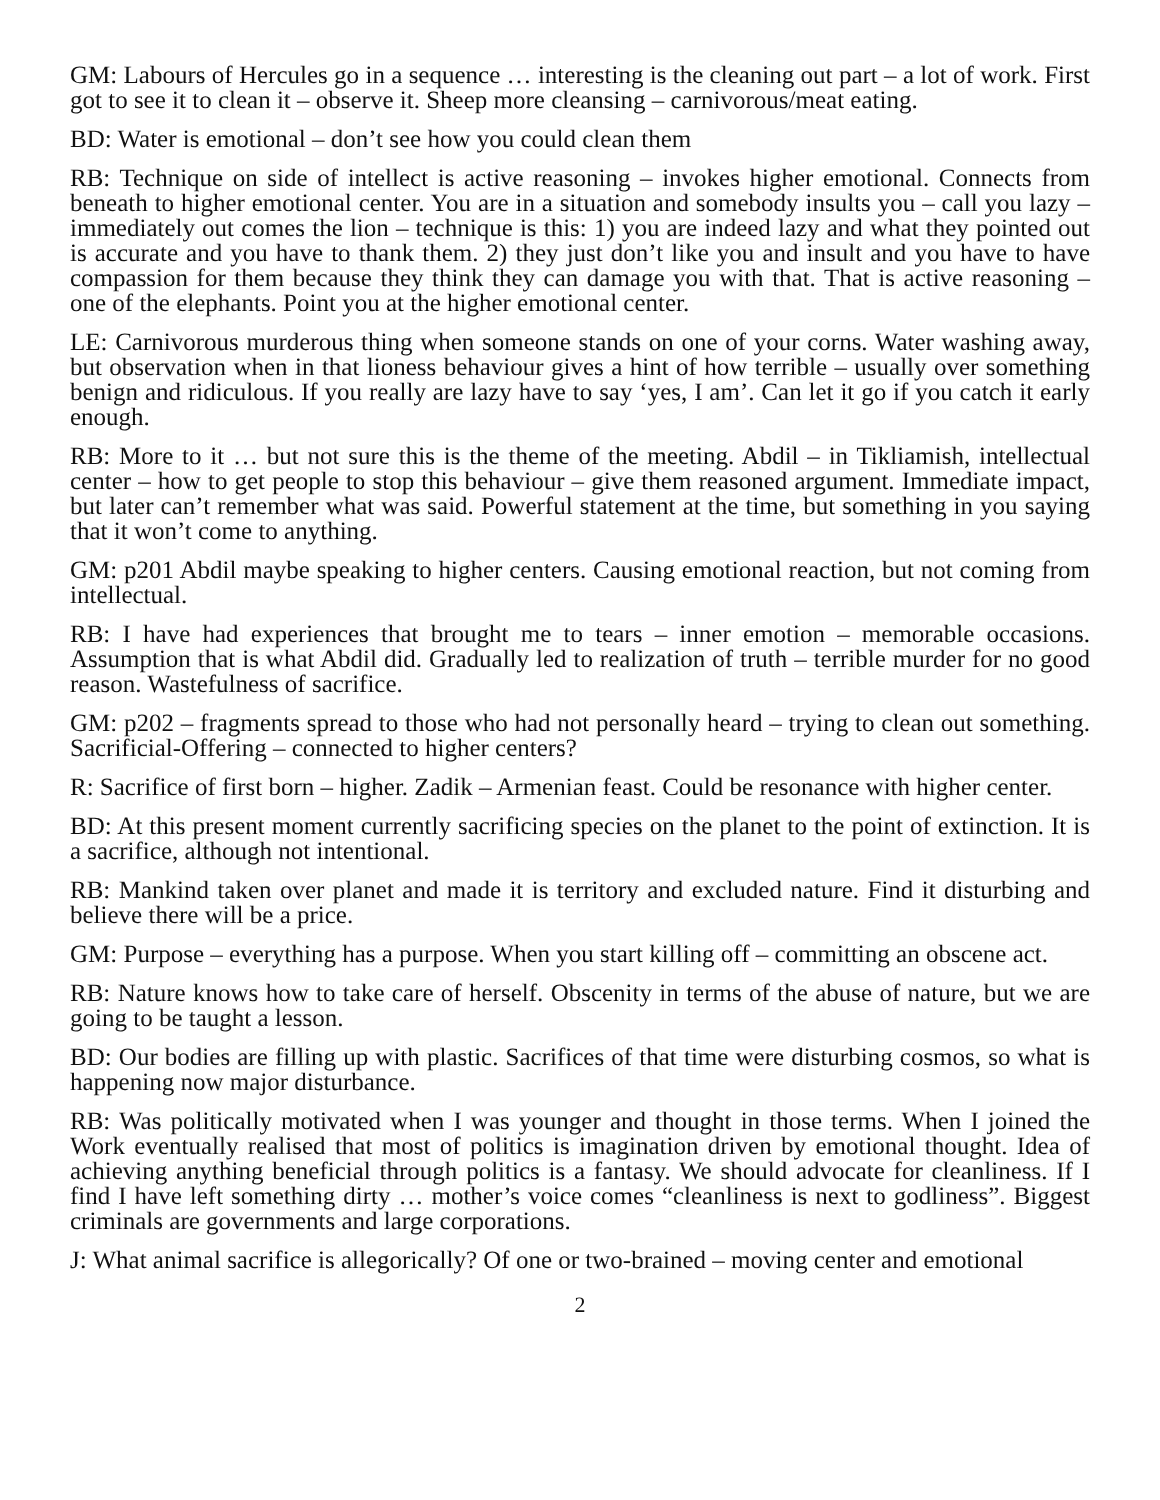GM: Labours of Hercules go in a sequence … interesting is the cleaning out part – a lot of work. First got to see it to clean it – observe it. Sheep more cleansing – carnivorous/meat eating.
BD: Water is emotional – don’t see how you could clean them
RB: Technique on side of intellect is active reasoning – invokes higher emotional. Connects from beneath to higher emotional center. You are in a situation and somebody insults you – call you lazy – immediately out comes the lion – technique is this: 1) you are indeed lazy and what they pointed out is accurate and you have to thank them. 2) they just don’t like you and insult and you have to have compassion for them because they think they can damage you with that. That is active reasoning – one of the elephants. Point you at the higher emotional center.
LE: Carnivorous murderous thing when someone stands on one of your corns. Water washing away, but observation when in that lioness behaviour gives a hint of how terrible – usually over something benign and ridiculous. If you really are lazy have to say ‘yes, I am’. Can let it go if you catch it early enough.
RB: More to it … but not sure this is the theme of the meeting. Abdil – in Tikliamish, intellectual center – how to get people to stop this behaviour – give them reasoned argument. Immediate impact, but later can’t remember what was said. Powerful statement at the time, but something in you saying that it won’t come to anything.
GM: p201 Abdil maybe speaking to higher centers. Causing emotional reaction, but not coming from intellectual.
RB: I have had experiences that brought me to tears – inner emotion – memorable occasions. Assumption that is what Abdil did. Gradually led to realization of truth – terrible murder for no good reason. Wastefulness of sacrifice.
GM: p202 – fragments spread to those who had not personally heard – trying to clean out something. Sacrificial-Offering – connected to higher centers?
R: Sacrifice of first born – higher. Zadik – Armenian feast. Could be resonance with higher center.
BD: At this present moment currently sacrificing species on the planet to the point of extinction. It is a sacrifice, although not intentional.
RB: Mankind taken over planet and made it is territory and excluded nature. Find it disturbing and believe there will be a price.
GM: Purpose – everything has a purpose. When you start killing off – committing an obscene act.
RB: Nature knows how to take care of herself. Obscenity in terms of the abuse of nature, but we are going to be taught a lesson.
BD: Our bodies are filling up with plastic. Sacrifices of that time were disturbing cosmos, so what is happening now major disturbance.
RB: Was politically motivated when I was younger and thought in those terms. When I joined the Work eventually realised that most of politics is imagination driven by emotional thought. Idea of achieving anything beneficial through politics is a fantasy. We should advocate for cleanliness. If I find I have left something dirty … mother’s voice comes “cleanliness is next to godliness”. Biggest criminals are governments and large corporations.
J: What animal sacrifice is allegorically? Of one or two-brained – moving center and emotional
2